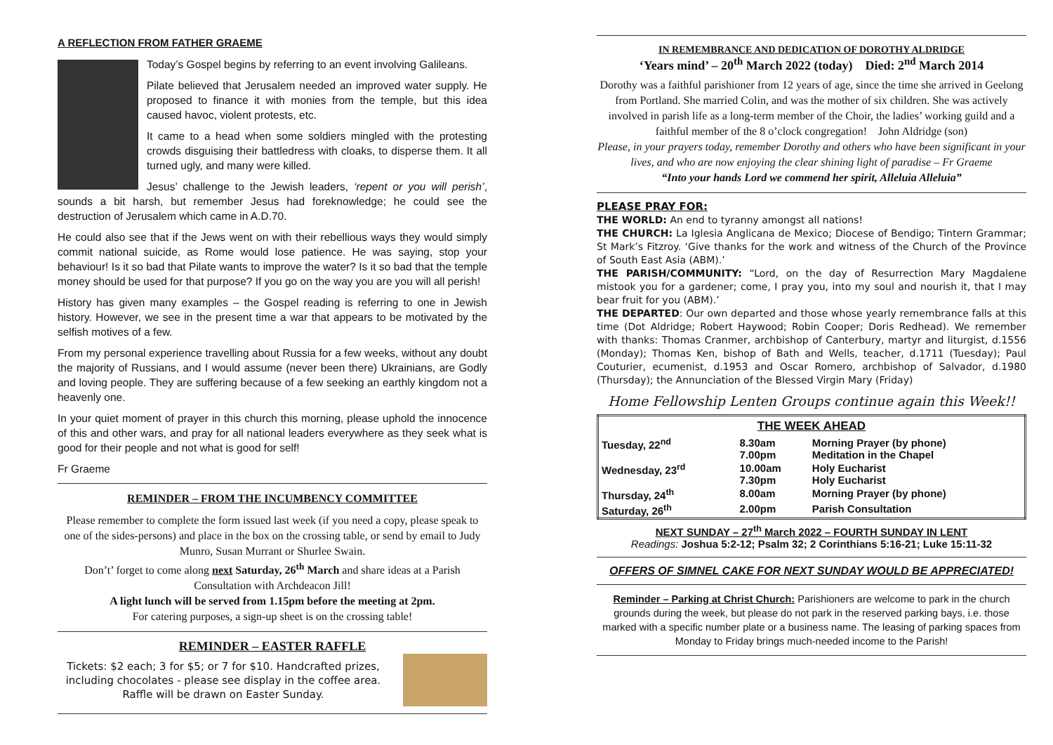A REFLECTION FROM FATHER GRAEME
Today’s Gospel begins by referring to an event involving Galileans.
Pilate believed that Jerusalem needed an improved water supply. He proposed to finance it with monies from the temple, but this idea caused havoc, violent protests, etc.
It came to a head when some soldiers mingled with the protesting crowds disguising their battledress with cloaks, to disperse them. It all turned ugly, and many were killed.
Jesus’ challenge to the Jewish leaders, ‘repent or you will perish’, sounds a bit harsh, but remember Jesus had foreknowledge; he could see the destruction of Jerusalem which came in A.D.70.
He could also see that if the Jews went on with their rebellious ways they would simply commit national suicide, as Rome would lose patience. He was saying, stop your behaviour! Is it so bad that Pilate wants to improve the water? Is it so bad that the temple money should be used for that purpose? If you go on the way you are you will all perish!
History has given many examples – the Gospel reading is referring to one in Jewish history. However, we see in the present time a war that appears to be motivated by the selfish motives of a few.
From my personal experience travelling about Russia for a few weeks, without any doubt the majority of Russians, and I would assume (never been there) Ukrainians, are Godly and loving people. They are suffering because of a few seeking an earthly kingdom not a heavenly one.
In your quiet moment of prayer in this church this morning, please uphold the innocence of this and other wars, and pray for all national leaders everywhere as they seek what is good for their people and not what is good for self!
Fr Graeme
REMINDER – FROM THE INCUMBENCY COMMITTEE
Please remember to complete the form issued last week (if you need a copy, please speak to one of the sides-persons) and place in the box on the crossing table, or send by email to Judy Munro, Susan Murrant or Shurlee Swain.
Don’t’ forget to come along next Saturday, 26<sup>th</sup> March and share ideas at a Parish Consultation with Archdeacon Jill!
A light lunch will be served from 1.15pm before the meeting at 2pm.
For catering purposes, a sign-up sheet is on the crossing table!
REMINDER – EASTER RAFFLE
Tickets: $2 each; 3 for $5; or 7 for $10. Handcrafted prizes, including chocolates - please see display in the coffee area. Raffle will be drawn on Easter Sunday.
IN REMEMBRANCE AND DEDICATION OF DOROTHY ALDRIDGE
‘Years mind’ – 20<sup>th</sup> March 2022 (today) Died: 2<sup>nd</sup> March 2014
Dorothy was a faithful parishioner from 12 years of age, since the time she arrived in Geelong from Portland. She married Colin, and was the mother of six children. She was actively involved in parish life as a long-term member of the Choir, the ladies’ working guild and a faithful member of the 8 o’clock congregation! John Aldridge (son)
Please, in your prayers today, remember Dorothy and others who have been significant in your lives, and who are now enjoying the clear shining light of paradise – Fr Graeme
“Into your hands Lord we commend her spirit, Alleluia Alleluia”
PLEASE PRAY FOR:
THE WORLD: An end to tyranny amongst all nations!
THE CHURCH: La Iglesia Anglicana de Mexico; Diocese of Bendigo; Tintern Grammar; St Mark’s Fitzroy. ‘Give thanks for the work and witness of the Church of the Province of South East Asia (ABM).’
THE PARISH/COMMUNITY: “Lord, on the day of Resurrection Mary Magdalene mistook you for a gardener; come, I pray you, into my soul and nourish it, that I may bear fruit for you (ABM).’
THE DEPARTED: Our own departed and those whose yearly remembrance falls at this time (Dot Aldridge; Robert Haywood; Robin Cooper; Doris Redhead). We remember with thanks: Thomas Cranmer, archbishop of Canterbury, martyr and liturgist, d.1556 (Monday); Thomas Ken, bishop of Bath and Wells, teacher, d.1711 (Tuesday); Paul Couturier, ecumenist, d.1953 and Oscar Romero, archbishop of Salvador, d.1980 (Thursday); the Annunciation of the Blessed Virgin Mary (Friday)
Home Fellowship Lenten Groups continue again this Week!!
| THE WEEK AHEAD | | |
| --- | --- | --- |
| Tuesday, 22<sup>nd</sup> | 8.30am 7.00pm | Morning Prayer (by phone) Meditation in the Chapel |
| Wednesday, 23<sup>rd</sup> | 10.00am 7.30pm | Holy Eucharist Holy Eucharist |
| Thursday, 24<sup>th</sup> | 8.00am | Morning Prayer (by phone) |
| Saturday, 26<sup>th</sup> | 2.00pm | Parish Consultation |
NEXT SUNDAY – 27<sup>th</sup> March 2022 – FOURTH SUNDAY IN LENT
Readings: Joshua 5:2-12; Psalm 32; 2 Corinthians 5:16-21; Luke 15:11-32
OFFERS OF SIMNEL CAKE FOR NEXT SUNDAY WOULD BE APPRECIATED!
Reminder – Parking at Christ Church: Parishioners are welcome to park in the church grounds during the week, but please do not park in the reserved parking bays, i.e. those marked with a specific number plate or a business name. The leasing of parking spaces from Monday to Friday brings much-needed income to the Parish!